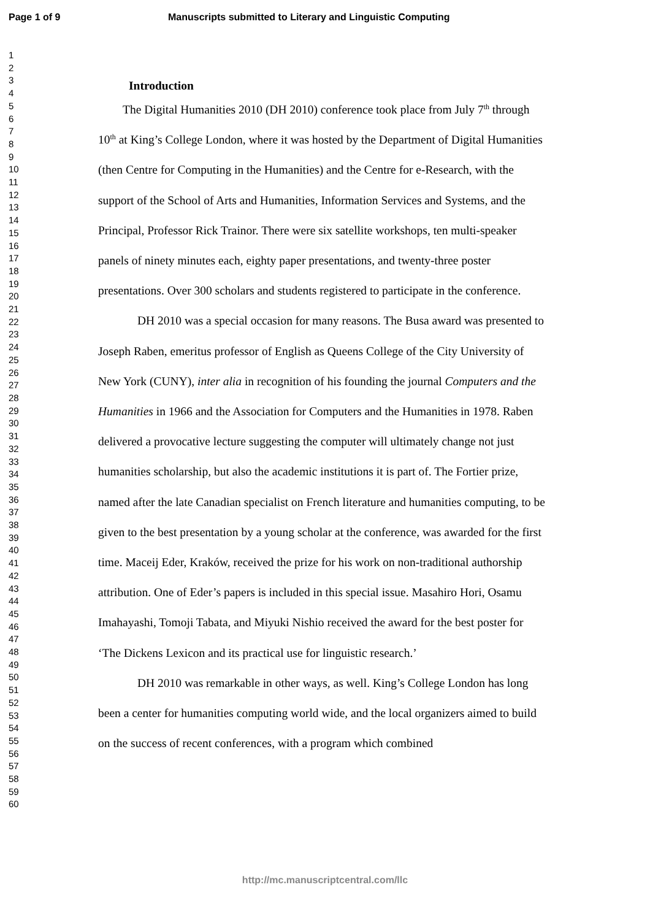Page 1 of 9 Manuscripts submitted to Literary and Linguistic Computing
1
2
3
4
5
6
7
8
9
10
11
12
13
14
15
16
17
18
19
20
21
22
23
24
25
26
27
28
29
30
31
32
33
34
35
36
37
38
39
40
41
42
43
44
45
46
47
48
49
50
51
52
53
54
55
56
57
58
59
60
Introduction
The Digital Humanities 2010 (DH 2010) conference took place from July 7<sup>th</sup> through 10<sup>th</sup> at King’s College London, where it was hosted by the Department of Digital Humanities (then Centre for Computing in the Humanities) and the Centre for e-Research, with the support of the School of Arts and Humanities, Information Services and Systems, and the Principal, Professor Rick Trainor. There were six satellite workshops, ten multi-speaker panels of ninety minutes each, eighty paper presentations, and twenty-three poster presentations. Over 300 scholars and students registered to participate in the conference.
DH 2010 was a special occasion for many reasons. The Busa award was presented to Joseph Raben, emeritus professor of English as Queens College of the City University of New York (CUNY), inter alia in recognition of his founding the journal Computers and the Humanities in 1966 and the Association for Computers and the Humanities in 1978. Raben delivered a provocative lecture suggesting the computer will ultimately change not just humanities scholarship, but also the academic institutions it is part of. The Fortier prize, named after the late Canadian specialist on French literature and humanities computing, to be given to the best presentation by a young scholar at the conference, was awarded for the first time. Maceij Eder, Kraków, received the prize for his work on non-traditional authorship attribution. One of Eder’s papers is included in this special issue. Masahiro Hori, Osamu Imahayashi, Tomoji Tabata, and Miyuki Nishio received the award for the best poster for ‘The Dickens Lexicon and its practical use for linguistic research.’
DH 2010 was remarkable in other ways, as well. King’s College London has long been a center for humanities computing world wide, and the local organizers aimed to build on the success of recent conferences, with a program which combined
http://mc.manuscriptcentral.com/llc